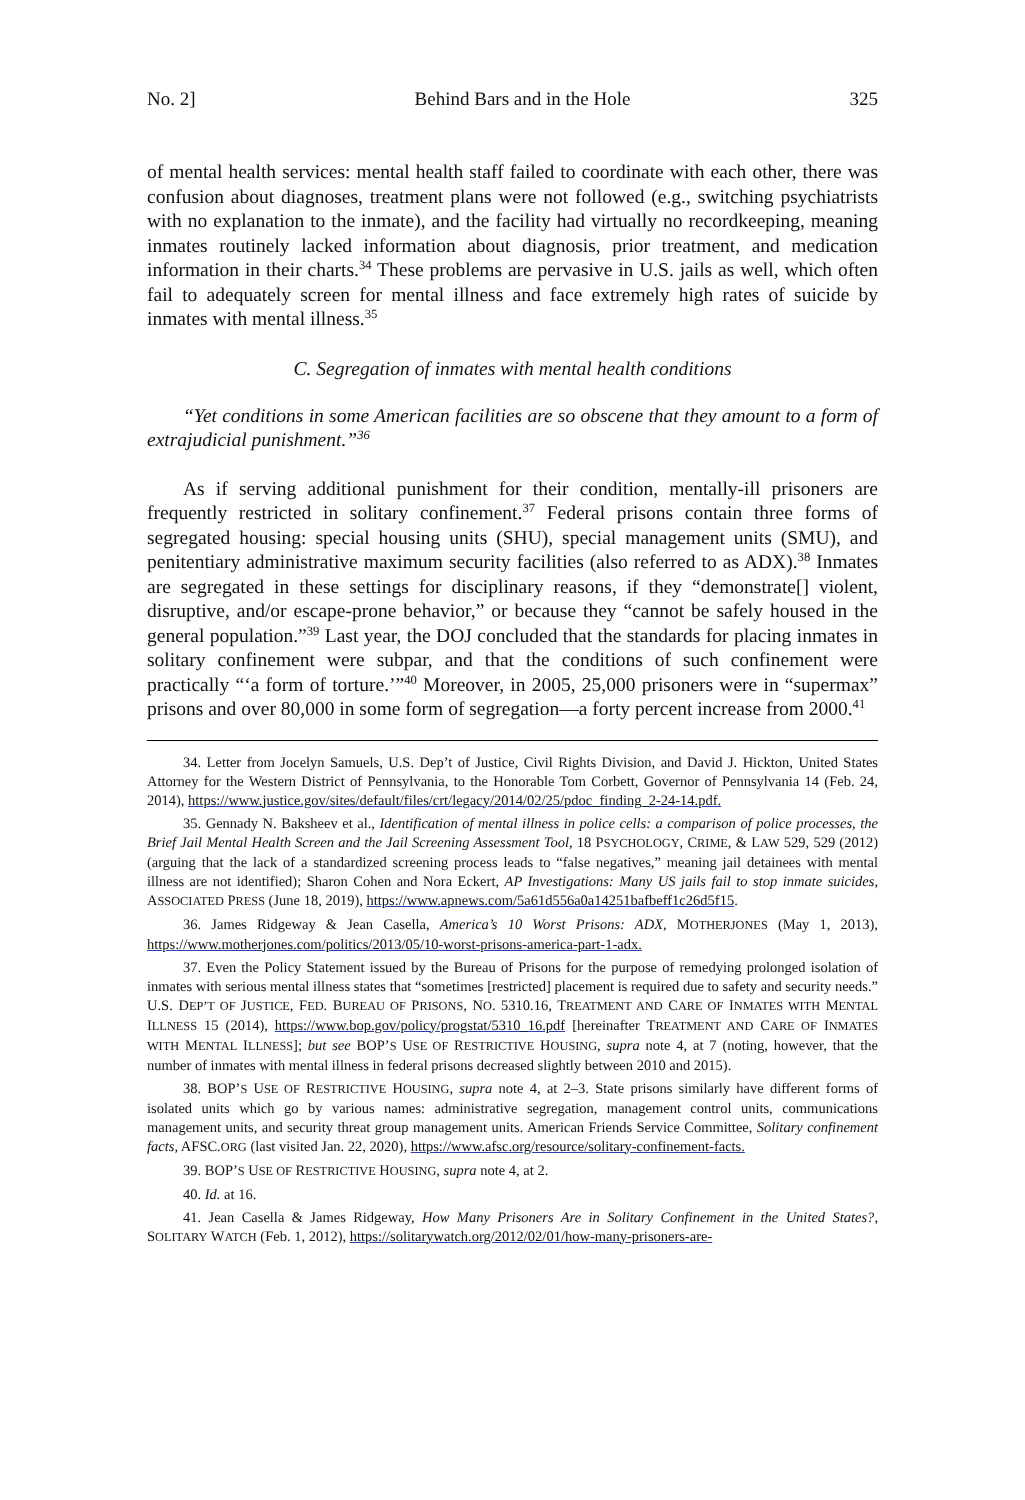No. 2] Behind Bars and in the Hole 325
of mental health services: mental health staff failed to coordinate with each other, there was confusion about diagnoses, treatment plans were not followed (e.g., switching psychiatrists with no explanation to the inmate), and the facility had virtually no recordkeeping, meaning inmates routinely lacked information about diagnosis, prior treatment, and medication information in their charts.<sup>34</sup> These problems are pervasive in U.S. jails as well, which often fail to adequately screen for mental illness and face extremely high rates of suicide by inmates with mental illness.<sup>35</sup>
C. Segregation of inmates with mental health conditions
“Yet conditions in some American facilities are so obscene that they amount to a form of extrajudicial punishment.”<sup>36</sup>
As if serving additional punishment for their condition, mentally-ill prisoners are frequently restricted in solitary confinement.<sup>37</sup> Federal prisons contain three forms of segregated housing: special housing units (SHU), special management units (SMU), and penitentiary administrative maximum security facilities (also referred to as ADX).<sup>38</sup> Inmates are segregated in these settings for disciplinary reasons, if they “demonstrate[] violent, disruptive, and/or escape-prone behavior,” or because they “cannot be safely housed in the general population.”<sup>39</sup> Last year, the DOJ concluded that the standards for placing inmates in solitary confinement were subpar, and that the conditions of such confinement were practically “‘a form of torture.’”<sup>40</sup> Moreover, in 2005, 25,000 prisoners were in “supermax” prisons and over 80,000 in some form of segregation—a forty percent increase from 2000.<sup>41</sup>
34. Letter from Jocelyn Samuels, U.S. Dep’t of Justice, Civil Rights Division, and David J. Hickton, United States Attorney for the Western District of Pennsylvania, to the Honorable Tom Corbett, Governor of Pennsylvania 14 (Feb. 24, 2014), https://www.justice.gov/sites/default/files/crt/legacy/2014/02/25/pdoc_finding_2-24-14.pdf.
35. Gennady N. Baksheev et al., Identification of mental illness in police cells: a comparison of police processes, the Brief Jail Mental Health Screen and the Jail Screening Assessment Tool, 18 PSYCHOLOGY, CRIME, & LAW 529, 529 (2012) (arguing that the lack of a standardized screening process leads to “false negatives,” meaning jail detainees with mental illness are not identified); Sharon Cohen and Nora Eckert, AP Investigations: Many US jails fail to stop inmate suicides, ASSOCIATED PRESS (June 18, 2019), https://www.apnews.com/5a61d556a0a14251bafbeff1c26d5f15.
36. James Ridgeway & Jean Casella, America’s 10 Worst Prisons: ADX, MOTHERJONES (May 1, 2013), https://www.motherjones.com/politics/2013/05/10-worst-prisons-america-part-1-adx.
37. Even the Policy Statement issued by the Bureau of Prisons for the purpose of remedying prolonged isolation of inmates with serious mental illness states that “sometimes [restricted] placement is required due to safety and security needs.” U.S. DEP’T OF JUSTICE, FED. BUREAU OF PRISONS, NO. 5310.16, TREATMENT AND CARE OF INMATES WITH MENTAL ILLNESS 15 (2014), https://www.bop.gov/policy/progstat/5310_16.pdf [hereinafter TREATMENT AND CARE OF INMATES WITH MENTAL ILLNESS]; but see BOP’S USE OF RESTRICTIVE HOUSING, supra note 4, at 7 (noting, however, that the number of inmates with mental illness in federal prisons decreased slightly between 2010 and 2015).
38. BOP’S USE OF RESTRICTIVE HOUSING, supra note 4, at 2–3. State prisons similarly have different forms of isolated units which go by various names: administrative segregation, management control units, communications management units, and security threat group management units. American Friends Service Committee, Solitary confinement facts, AFSC.ORG (last visited Jan. 22, 2020), https://www.afsc.org/resource/solitary-confinement-facts.
39. BOP’S USE OF RESTRICTIVE HOUSING, supra note 4, at 2.
40. Id. at 16.
41. Jean Casella & James Ridgeway, How Many Prisoners Are in Solitary Confinement in the United States?, SOLITARY WATCH (Feb. 1, 2012), https://solitarywatch.org/2012/02/01/how-many-prisoners-are-